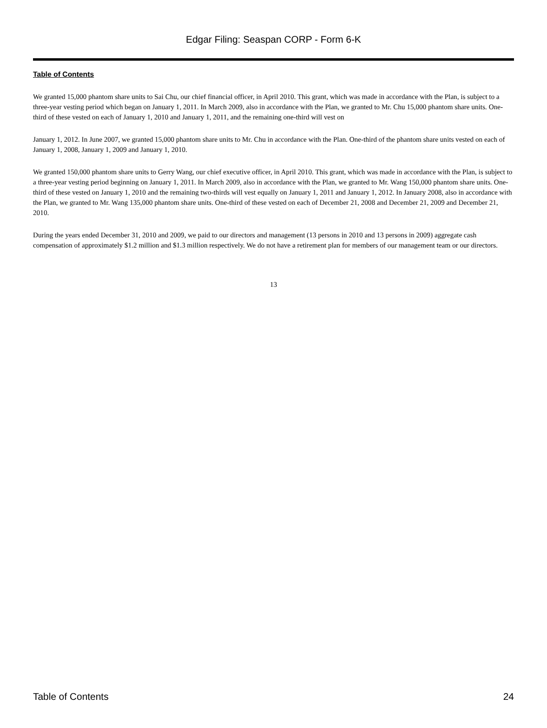Edgar Filing: Seaspan CORP - Form 6-K
Table of Contents
We granted 15,000 phantom share units to Sai Chu, our chief financial officer, in April 2010. This grant, which was made in accordance with the Plan, is subject to a three-year vesting period which began on January 1, 2011. In March 2009, also in accordance with the Plan, we granted to Mr. Chu 15,000 phantom share units. One-third of these vested on each of January 1, 2010 and January 1, 2011, and the remaining one-third will vest on
January 1, 2012. In June 2007, we granted 15,000 phantom share units to Mr. Chu in accordance with the Plan. One-third of the phantom share units vested on each of January 1, 2008, January 1, 2009 and January 1, 2010.
We granted 150,000 phantom share units to Gerry Wang, our chief executive officer, in April 2010. This grant, which was made in accordance with the Plan, is subject to a three-year vesting period beginning on January 1, 2011. In March 2009, also in accordance with the Plan, we granted to Mr. Wang 150,000 phantom share units. One-third of these vested on January 1, 2010 and the remaining two-thirds will vest equally on January 1, 2011 and January 1, 2012. In January 2008, also in accordance with the Plan, we granted to Mr. Wang 135,000 phantom share units. One-third of these vested on each of December 21, 2008 and December 21, 2009 and December 21, 2010.
During the years ended December 31, 2010 and 2009, we paid to our directors and management (13 persons in 2010 and 13 persons in 2009) aggregate cash compensation of approximately $1.2 million and $1.3 million respectively. We do not have a retirement plan for members of our management team or our directors.
13
Table of Contents 24